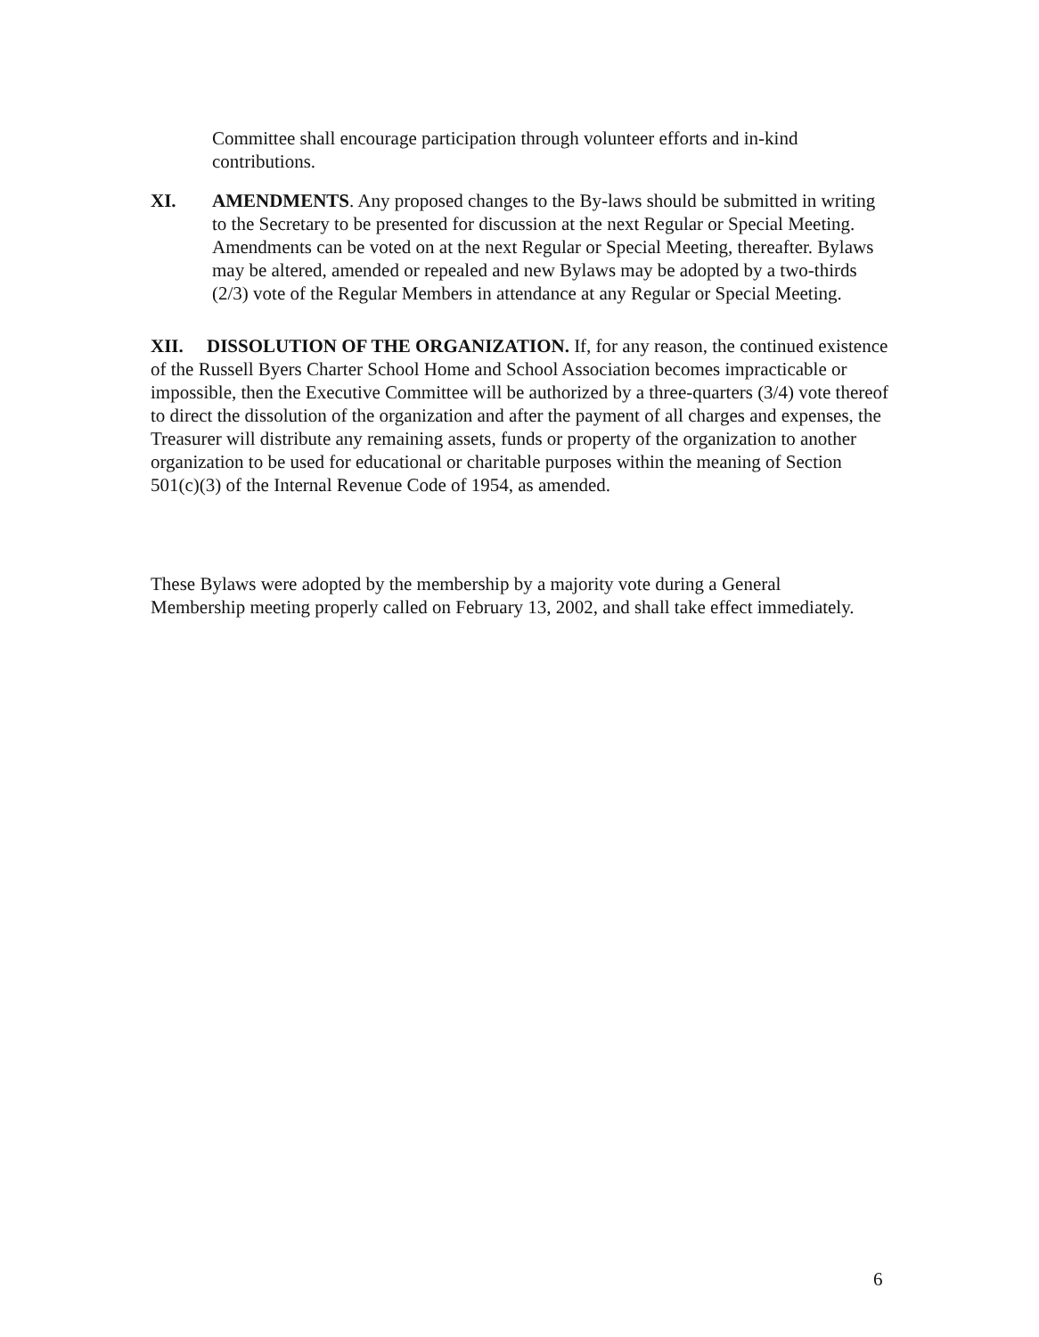Committee shall encourage participation through volunteer efforts and in-kind contributions.
XI. AMENDMENTS. Any proposed changes to the By-laws should be submitted in writing to the Secretary to be presented for discussion at the next Regular or Special Meeting. Amendments can be voted on at the next Regular or Special Meeting, thereafter. Bylaws may be altered, amended or repealed and new Bylaws may be adopted by a two-thirds (2/3) vote of the Regular Members in attendance at any Regular or Special Meeting.
XII. DISSOLUTION OF THE ORGANIZATION. If, for any reason, the continued existence of the Russell Byers Charter School Home and School Association becomes impracticable or impossible, then the Executive Committee will be authorized by a three-quarters (3/4) vote thereof to direct the dissolution of the organization and after the payment of all charges and expenses, the Treasurer will distribute any remaining assets, funds or property of the organization to another organization to be used for educational or charitable purposes within the meaning of Section 501(c)(3) of the Internal Revenue Code of 1954, as amended.
These Bylaws were adopted by the membership by a majority vote during a General Membership meeting properly called on February 13, 2002, and shall take effect immediately.
6